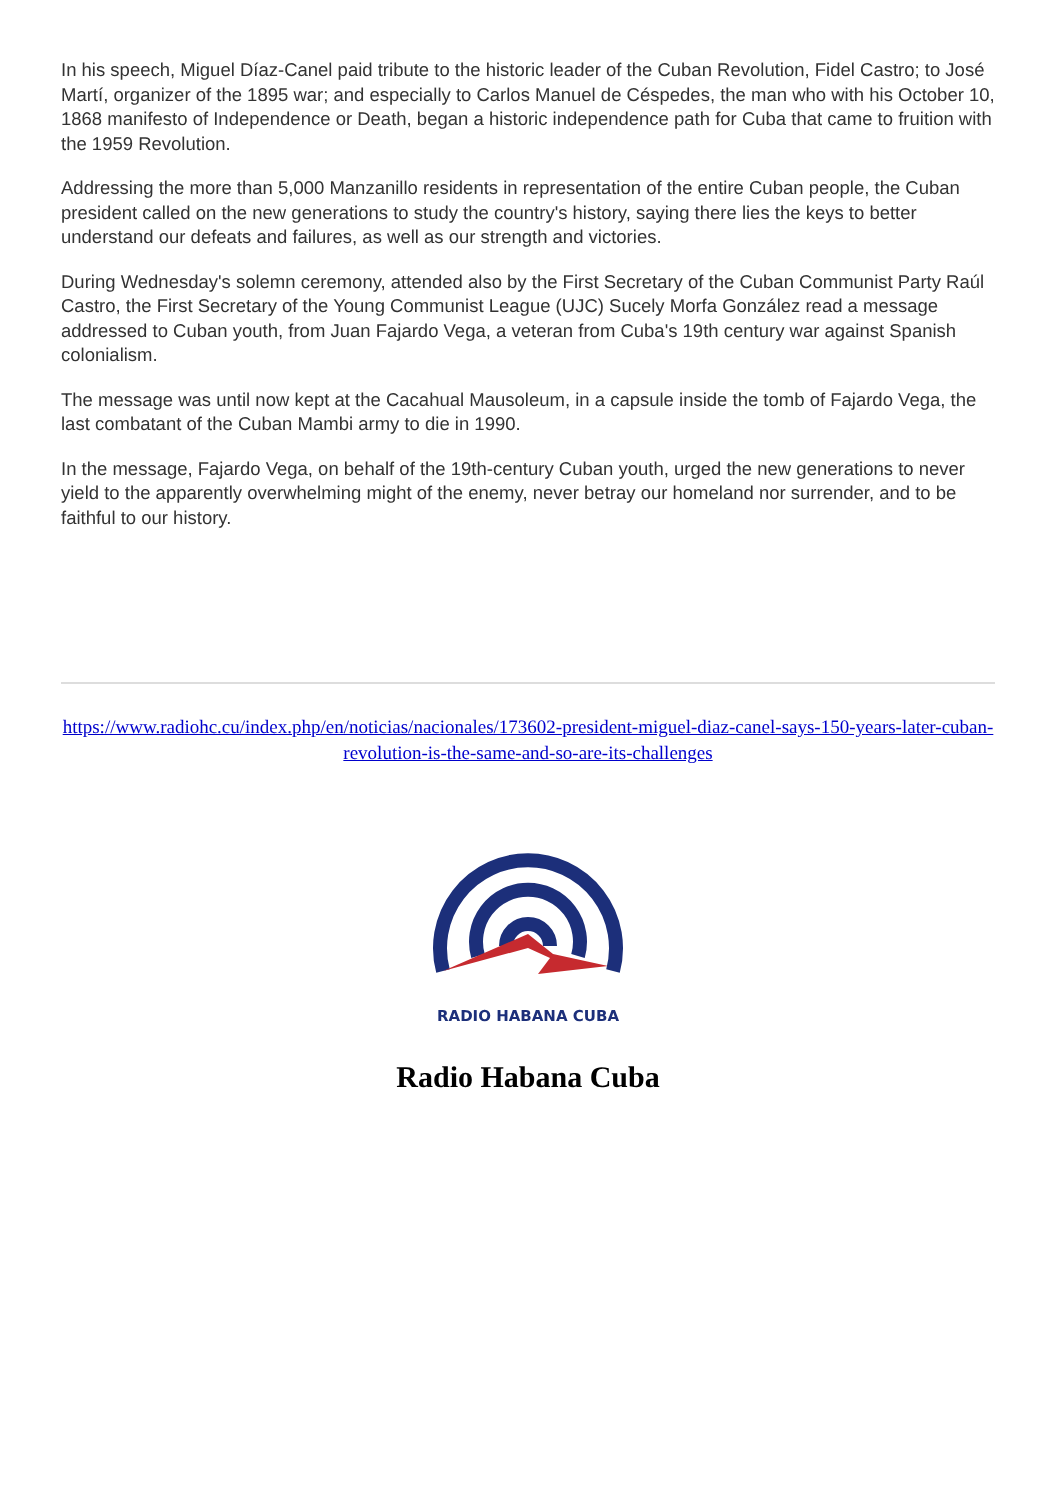In his speech, Miguel Díaz-Canel paid tribute to the historic leader of the Cuban Revolution, Fidel Castro; to José Martí, organizer of the 1895 war; and especially to Carlos Manuel de Céspedes, the man who with his October 10, 1868 manifesto of Independence or Death, began a historic independence path for Cuba that came to fruition with the 1959 Revolution.
Addressing the more than 5,000 Manzanillo residents in representation of the entire Cuban people, the Cuban president called on the new generations to study the country's history, saying there lies the keys to better understand our defeats and failures, as well as our strength and victories.
During Wednesday's solemn ceremony, attended also by the First Secretary of the Cuban Communist Party Raúl Castro, the First Secretary of the Young Communist League (UJC) Sucely Morfa González read a message addressed to Cuban youth, from Juan Fajardo Vega, a veteran from Cuba's 19th century war against Spanish colonialism.
The message was until now kept at the Cacahual Mausoleum, in a capsule inside the tomb of Fajardo Vega, the last combatant of the Cuban Mambi army to die in 1990.
In the message, Fajardo Vega, on behalf of the 19th-century Cuban youth, urged the new generations to never yield to the apparently overwhelming might of the enemy, never betray our homeland nor surrender, and to be faithful to our history.
https://www.radiohc.cu/index.php/en/noticias/nacionales/173602-president-miguel-diaz-canel-says-150-years-later-cuban-revolution-is-the-same-and-so-are-its-challenges
RADIO HABANA CUBA
Radio Habana Cuba